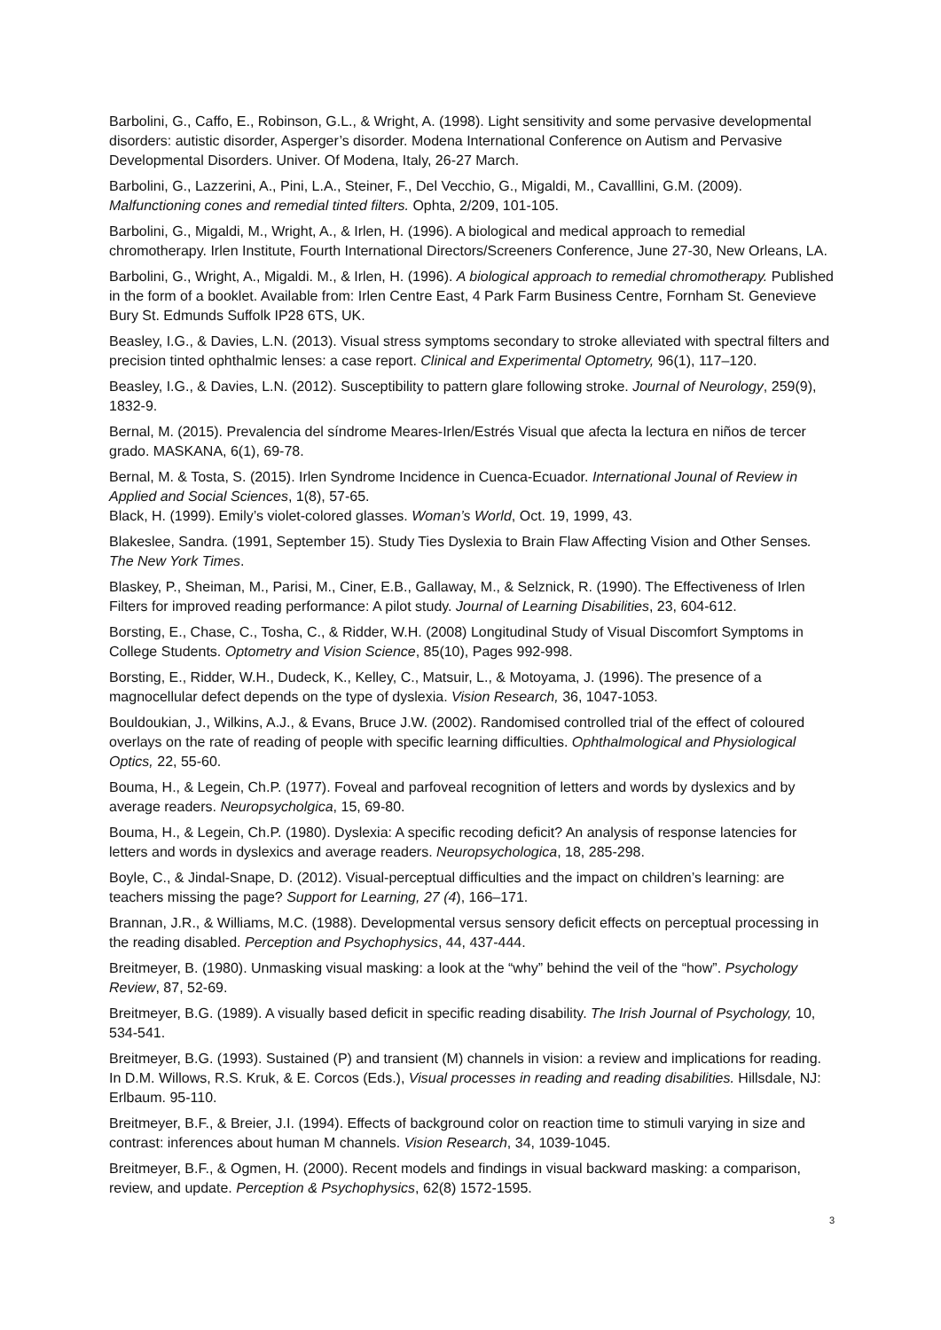Barbolini, G., Caffo, E., Robinson, G.L., & Wright, A. (1998). Light sensitivity and some pervasive developmental disorders: autistic disorder, Asperger’s disorder. Modena International Conference on Autism and Pervasive Developmental Disorders. Univer. Of Modena, Italy, 26-27 March.
Barbolini, G., Lazzerini, A., Pini, L.A., Steiner, F., Del Vecchio, G., Migaldi, M., Cavalllini, G.M. (2009). Malfunctioning cones and remedial tinted filters. Ophta, 2/209, 101-105.
Barbolini, G., Migaldi, M., Wright, A., & Irlen, H. (1996). A biological and medical approach to remedial chromotherapy. Irlen Institute, Fourth International Directors/Screeners Conference, June 27-30, New Orleans, LA.
Barbolini, G., Wright, A., Migaldi. M., & Irlen, H. (1996). A biological approach to remedial chromotherapy. Published in the form of a booklet. Available from: Irlen Centre East, 4 Park Farm Business Centre, Fornham St. Genevieve Bury St. Edmunds Suffolk IP28 6TS, UK.
Beasley, I.G., & Davies, L.N. (2013). Visual stress symptoms secondary to stroke alleviated with spectral filters and precision tinted ophthalmic lenses: a case report. Clinical and Experimental Optometry, 96(1), 117–120.
Beasley, I.G., & Davies, L.N. (2012). Susceptibility to pattern glare following stroke. Journal of Neurology, 259(9), 1832-9.
Bernal, M. (2015). Prevalencia del síndrome Meares-Irlen/Estrés Visual que afecta la lectura en niños de tercer grado. MASKANA, 6(1), 69-78.
Bernal, M. & Tosta, S. (2015). Irlen Syndrome Incidence in Cuenca-Ecuador. International Jounal of Review in Applied and Social Sciences, 1(8), 57-65.
Black, H. (1999). Emily’s violet-colored glasses. Woman’s World, Oct. 19, 1999, 43.
Blakeslee, Sandra. (1991, September 15). Study Ties Dyslexia to Brain Flaw Affecting Vision and Other Senses. The New York Times.
Blaskey, P., Sheiman, M., Parisi, M., Ciner, E.B., Gallaway, M., & Selznick, R. (1990). The Effectiveness of Irlen Filters for improved reading performance: A pilot study. Journal of Learning Disabilities, 23, 604-612.
Borsting, E., Chase, C., Tosha, C., & Ridder, W.H. (2008) Longitudinal Study of Visual Discomfort Symptoms in College Students. Optometry and Vision Science, 85(10), Pages 992-998.
Borsting, E., Ridder, W.H., Dudeck, K., Kelley, C., Matsuir, L., & Motoyama, J. (1996). The presence of a magnocellular defect depends on the type of dyslexia. Vision Research, 36, 1047-1053.
Bouldoukian, J., Wilkins, A.J., & Evans, Bruce J.W. (2002). Randomised controlled trial of the effect of coloured overlays on the rate of reading of people with specific learning difficulties. Ophthalmological and Physiological Optics, 22, 55-60.
Bouma, H., & Legein, Ch.P. (1977). Foveal and parfoveal recognition of letters and words by dyslexics and by average readers. Neuropsycholgica, 15, 69-80.
Bouma, H., & Legein, Ch.P. (1980). Dyslexia: A specific recoding deficit? An analysis of response latencies for letters and words in dyslexics and average readers. Neuropsychologica, 18, 285-298.
Boyle, C., & Jindal-Snape, D. (2012). Visual-perceptual difficulties and the impact on children’s learning: are teachers missing the page? Support for Learning, 27 (4), 166–171.
Brannan, J.R., & Williams, M.C. (1988). Developmental versus sensory deficit effects on perceptual processing in the reading disabled. Perception and Psychophysics, 44, 437-444.
Breitmeyer, B. (1980). Unmasking visual masking: a look at the “why” behind the veil of the “how”. Psychology Review, 87, 52-69.
Breitmeyer, B.G. (1989). A visually based deficit in specific reading disability. The Irish Journal of Psychology, 10, 534-541.
Breitmeyer, B.G. (1993). Sustained (P) and transient (M) channels in vision: a review and implications for reading. In D.M. Willows, R.S. Kruk, & E. Corcos (Eds.), Visual processes in reading and reading disabilities. Hillsdale, NJ: Erlbaum. 95-110.
Breitmeyer, B.F., & Breier, J.I. (1994). Effects of background color on reaction time to stimuli varying in size and contrast: inferences about human M channels. Vision Research, 34, 1039-1045.
Breitmeyer, B.F., & Ogmen, H. (2000). Recent models and findings in visual backward masking: a comparison, review, and update. Perception & Psychophysics, 62(8) 1572-1595.
3